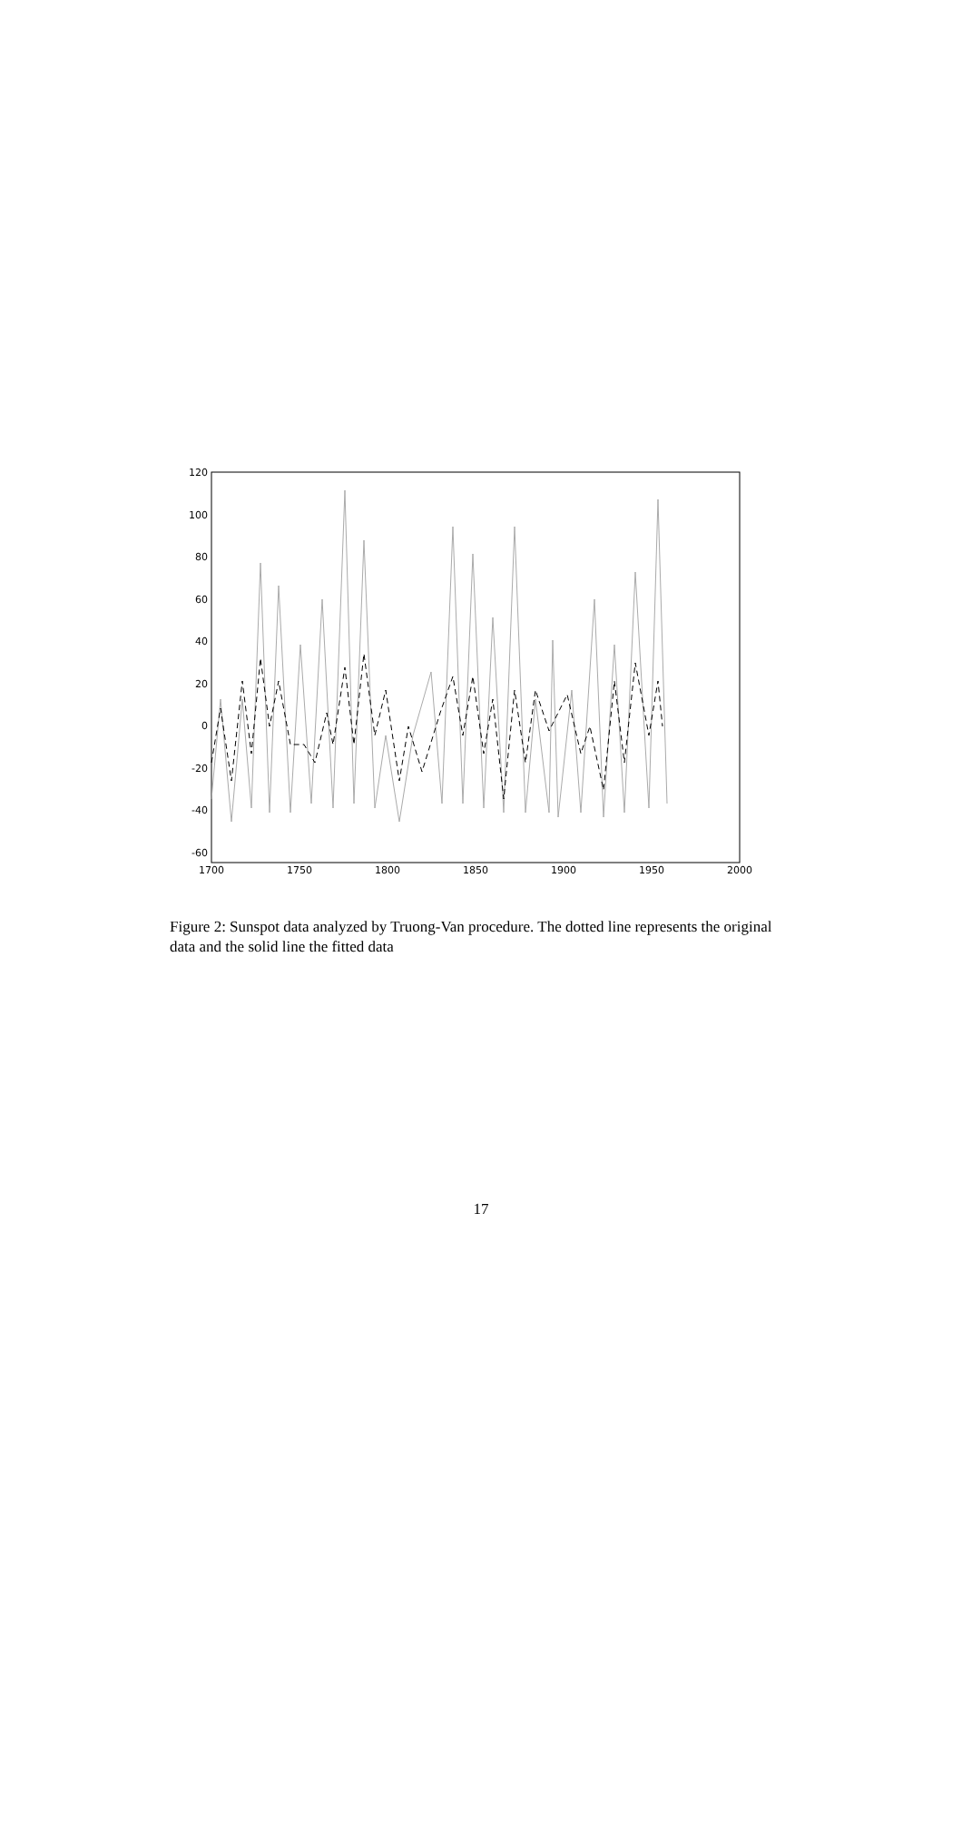120
100
80
60
40
20
0
-20
-40
-60
1700
1750
1800
1850
1900
1950
2000
Figure 2: Sunspot data analyzed by Truong-Van procedure. The dotted line represents the original data and the solid line the fitted data
17